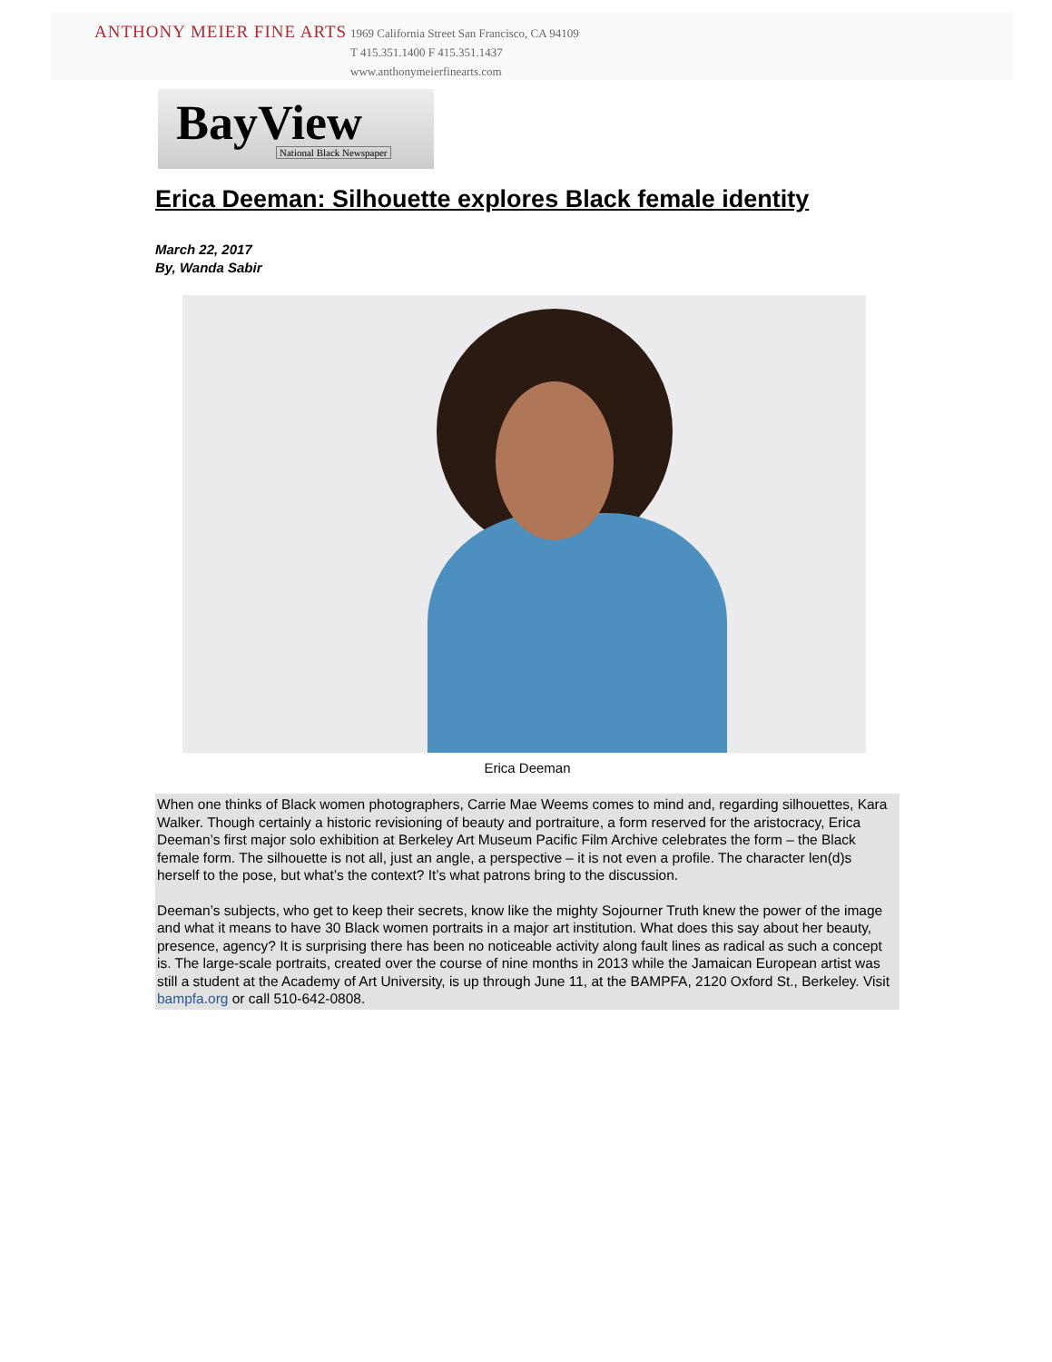ANTHONY MEIER FINE ARTS
1969 California Street San Francisco, CA 94109
T 415.351.1400 F 415.351.1437
www.anthonymeierfinearts.com
BayView
National Black Newspaper
Erica Deeman: Silhouette explores Black female identity
March 22, 2017
By, Wanda Sabir
Erica Deeman
When one thinks of Black women photographers, Carrie Mae Weems comes to mind and, regarding silhouettes, Kara Walker. Though certainly a historic revisioning of beauty and portraiture, a form reserved for the aristocracy, Erica Deeman’s first major solo exhibition at Berkeley Art Museum Pacific Film Archive celebrates the form – the Black female form. The silhouette is not all, just an angle, a perspective – it is not even a profile. The character len(d)s herself to the pose, but what’s the context? It’s what patrons bring to the discussion.
Deeman’s subjects, who get to keep their secrets, know like the mighty Sojourner Truth knew the power of the image and what it means to have 30 Black women portraits in a major art institution. What does this say about her beauty, presence, agency? It is surprising there has been no noticeable activity along fault lines as radical as such a concept is. The large-scale portraits, created over the course of nine months in 2013 while the Jamaican European artist was still a student at the Academy of Art University, is up through June 11, at the BAMPFA, 2120 Oxford St., Berkeley. Visit bampfa.org or call 510-642-0808.